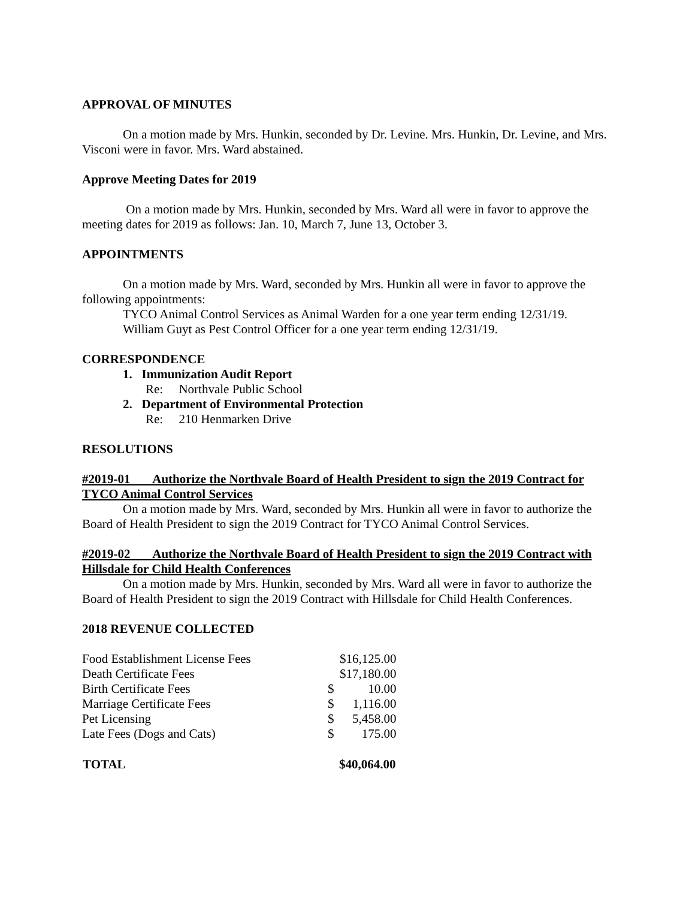APPROVAL OF MINUTES
On a motion made by Mrs. Hunkin, seconded by Dr. Levine. Mrs. Hunkin, Dr. Levine, and Mrs. Visconi were in favor. Mrs. Ward abstained.
Approve Meeting Dates for 2019
On a motion made by Mrs. Hunkin, seconded by Mrs. Ward all were in favor to approve the meeting dates for 2019 as follows: Jan. 10, March 7, June 13, October 3.
APPOINTMENTS
On a motion made by Mrs. Ward, seconded by Mrs. Hunkin all were in favor to approve the following appointments:
TYCO Animal Control Services as Animal Warden for a one year term ending 12/31/19.
William Guyt as Pest Control Officer for a one year term ending 12/31/19.
CORRESPONDENCE
1. Immunization Audit Report
Re: Northvale Public School
2. Department of Environmental Protection
Re: 210 Henmarken Drive
RESOLUTIONS
#2019-01 Authorize the Northvale Board of Health President to sign the 2019 Contract for TYCO Animal Control Services
On a motion made by Mrs. Ward, seconded by Mrs. Hunkin all were in favor to authorize the Board of Health President to sign the 2019 Contract for TYCO Animal Control Services.
#2019-02 Authorize the Northvale Board of Health President to sign the 2019 Contract with Hillsdale for Child Health Conferences
On a motion made by Mrs. Hunkin, seconded by Mrs. Ward all were in favor to authorize the Board of Health President to sign the 2019 Contract with Hillsdale for Child Health Conferences.
2018 REVENUE COLLECTED
| Food Establishment License Fees | | $16,125.00 |
| Death Certificate Fees | | $17,180.00 |
| Birth Certificate Fees | $ | 10.00 |
| Marriage Certificate Fees | $ | 1,116.00 |
| Pet Licensing | $ | 5,458.00 |
| Late Fees (Dogs and Cats) | $ | 175.00 |
| TOTAL | | $40,064.00 |